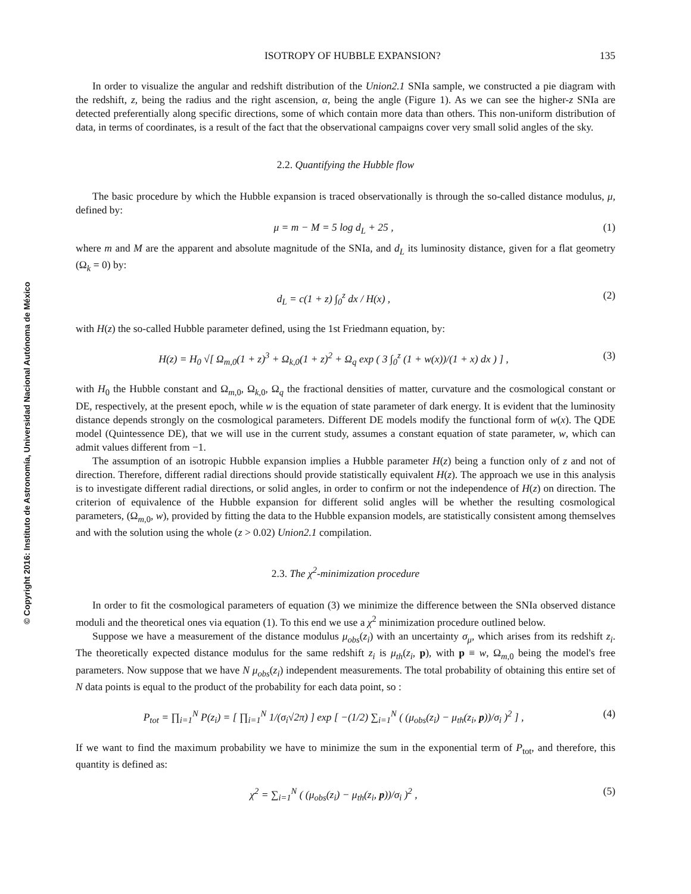© Copyright 2016: Instituto de Astronomía, Universidad Nacional Autónoma de México
ISOTROPY OF HUBBLE EXPANSION? 135
In order to visualize the angular and redshift distribution of the Union2.1 SNIa sample, we constructed a pie diagram with the redshift, z, being the radius and the right ascension, α, being the angle (Figure 1). As we can see the higher-z SNIa are detected preferentially along specific directions, some of which contain more data than others. This non-uniform distribution of data, in terms of coordinates, is a result of the fact that the observational campaigns cover very small solid angles of the sky.
2.2. Quantifying the Hubble flow
The basic procedure by which the Hubble expansion is traced observationally is through the so-called distance modulus, μ, defined by:
μ = m − M = 5 log d<sub>L</sub> + 25 , (1)
where m and M are the apparent and absolute magnitude of the SNIa, and d<sub>L</sub> its luminosity distance, given for a flat geometry (Ω<sub>k</sub> = 0) by:
d<sub>L</sub> = c(1 + z) ∫<sub>0</sub><sup>z</sup> dx / H(x) , (2)
with H(z) the so-called Hubble parameter defined, using the 1st Friedmann equation, by:
H(z) = H<sub>0</sub> √[ Ω<sub>m,0</sub>(1 + z)<sup>3</sup> + Ω<sub>k,0</sub>(1 + z)<sup>2</sup> + Ω<sub>q</sub> exp ( 3 ∫<sub>0</sub><sup>z</sup> (1 + w(x))/(1 + x) dx ) ] , (3)
with H<sub>0</sub> the Hubble constant and Ω<sub>m,0</sub>, Ω<sub>k,0</sub>, Ω<sub>q</sub> the fractional densities of matter, curvature and the cosmological constant or DE, respectively, at the present epoch, while w is the equation of state parameter of dark energy. It is evident that the luminosity distance depends strongly on the cosmological parameters. Different DE models modify the functional form of w(x). The QDE model (Quintessence DE), that we will use in the current study, assumes a constant equation of state parameter, w, which can admit values different from −1.
The assumption of an isotropic Hubble expansion implies a Hubble parameter H(z) being a function only of z and not of direction. Therefore, different radial directions should provide statistically equivalent H(z). The approach we use in this analysis is to investigate different radial directions, or solid angles, in order to confirm or not the independence of H(z) on direction. The criterion of equivalence of the Hubble expansion for different solid angles will be whether the resulting cosmological parameters, (Ω<sub>m,0</sub>, w), provided by fitting the data to the Hubble expansion models, are statistically consistent among themselves and with the solution using the whole (z > 0.02) Union2.1 compilation.
2.3. The χ<sup>2</sup>-minimization procedure
In order to fit the cosmological parameters of equation (3) we minimize the difference between the SNIa observed distance moduli and the theoretical ones via equation (1). To this end we use a χ<sup>2</sup> minimization procedure outlined below.
Suppose we have a measurement of the distance modulus μ<sub>obs</sub>(z<sub>i</sub>) with an uncertainty σ<sub>μ</sub>, which arises from its redshift z<sub>i</sub>. The theoretically expected distance modulus for the same redshift z<sub>i</sub> is μ<sub>th</sub>(z<sub>i</sub>, p), with p ≡ w, Ω<sub>m,0</sub> being the model's free parameters. Now suppose that we have N μ<sub>obs</sub>(z<sub>i</sub>) independent measurements. The total probability of obtaining this entire set of N data points is equal to the product of the probability for each data point, so :
P<sub>tot</sub> = ∏<sub>i=1</sub><sup>N</sup> P(z<sub>i</sub>) = [ ∏<sub>i=1</sub><sup>N</sup> 1/(σ<sub>i</sub>√2π) ] exp [ −(1/2) ∑<sub>i=1</sub><sup>N</sup> ( (μ<sub>obs</sub>(z<sub>i</sub>) − μ<sub>th</sub>(z<sub>i</sub>, p))/σ<sub>i</sub> )<sup>2</sup> ] , (4)
If we want to find the maximum probability we have to minimize the sum in the exponential term of P<sub>tot</sub>, and therefore, this quantity is defined as:
χ<sup>2</sup> = ∑<sub>i=1</sub><sup>N</sup> ( (μ<sub>obs</sub>(z<sub>i</sub>) − μ<sub>th</sub>(z<sub>i</sub>, p))/σ<sub>i</sub> )<sup>2</sup> , (5)